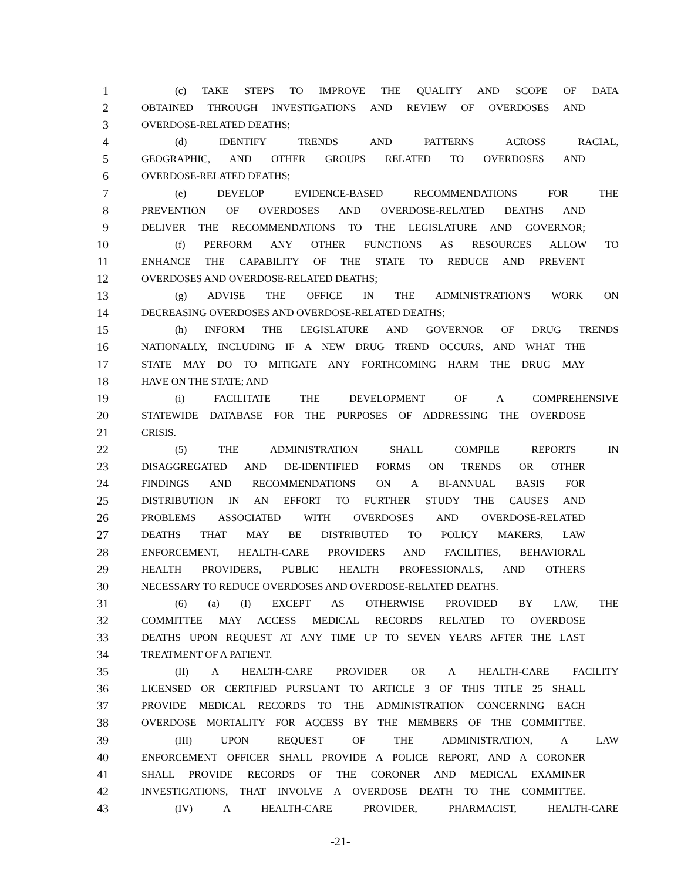1 (c) TAKE STEPS TO IMPROVE THE QUALITY AND SCOPE OF DATA
2 OBTAINED THROUGH INVESTIGATIONS AND REVIEW OF OVERDOSES AND
3 OVERDOSE-RELATED DEATHS;
4 (d) IDENTIFY TRENDS AND PATTERNS ACROSS RACIAL,
5 GEOGRAPHIC, AND OTHER GROUPS RELATED TO OVERDOSES AND
6 OVERDOSE-RELATED DEATHS;
7 (e) DEVELOP EVIDENCE-BASED RECOMMENDATIONS FOR THE
8 PREVENTION OF OVERDOSES AND OVERDOSE-RELATED DEATHS AND
9 DELIVER THE RECOMMENDATIONS TO THE LEGISLATURE AND GOVERNOR;
10 (f) PERFORM ANY OTHER FUNCTIONS AS RESOURCES ALLOW TO
11 ENHANCE THE CAPABILITY OF THE STATE TO REDUCE AND PREVENT
12 OVERDOSES AND OVERDOSE-RELATED DEATHS;
13 (g) ADVISE THE OFFICE IN THE ADMINISTRATION'S WORK ON
14 DECREASING OVERDOSES AND OVERDOSE-RELATED DEATHS;
15 (h) INFORM THE LEGISLATURE AND GOVERNOR OF DRUG TRENDS
16 NATIONALLY, INCLUDING IF A NEW DRUG TREND OCCURS, AND WHAT THE
17 STATE MAY DO TO MITIGATE ANY FORTHCOMING HARM THE DRUG MAY
18 HAVE ON THE STATE; AND
19 (i) FACILITATE THE DEVELOPMENT OF A COMPREHENSIVE
20 STATEWIDE DATABASE FOR THE PURPOSES OF ADDRESSING THE OVERDOSE
21 CRISIS.
22 (5) THE ADMINISTRATION SHALL COMPILE REPORTS IN
23 DISAGGREGATED AND DE-IDENTIFIED FORMS ON TRENDS OR OTHER
24 FINDINGS AND RECOMMENDATIONS ON A BI-ANNUAL BASIS FOR
25 DISTRIBUTION IN AN EFFORT TO FURTHER STUDY THE CAUSES AND
26 PROBLEMS ASSOCIATED WITH OVERDOSES AND OVERDOSE-RELATED
27 DEATHS THAT MAY BE DISTRIBUTED TO POLICY MAKERS, LAW
28 ENFORCEMENT, HEALTH-CARE PROVIDERS AND FACILITIES, BEHAVIORAL
29 HEALTH PROVIDERS, PUBLIC HEALTH PROFESSIONALS, AND OTHERS
30 NECESSARY TO REDUCE OVERDOSES AND OVERDOSE-RELATED DEATHS.
31 (6) (a) (I) EXCEPT AS OTHERWISE PROVIDED BY LAW, THE
32 COMMITTEE MAY ACCESS MEDICAL RECORDS RELATED TO OVERDOSE
33 DEATHS UPON REQUEST AT ANY TIME UP TO SEVEN YEARS AFTER THE LAST
34 TREATMENT OF A PATIENT.
35 (II) A HEALTH-CARE PROVIDER OR A HEALTH-CARE FACILITY
36 LICENSED OR CERTIFIED PURSUANT TO ARTICLE 3 OF THIS TITLE 25 SHALL
37 PROVIDE MEDICAL RECORDS TO THE ADMINISTRATION CONCERNING EACH
38 OVERDOSE MORTALITY FOR ACCESS BY THE MEMBERS OF THE COMMITTEE.
39 (III) UPON REQUEST OF THE ADMINISTRATION, A LAW
40 ENFORCEMENT OFFICER SHALL PROVIDE A POLICE REPORT, AND A CORONER
41 SHALL PROVIDE RECORDS OF THE CORONER AND MEDICAL EXAMINER
42 INVESTIGATIONS, THAT INVOLVE A OVERDOSE DEATH TO THE COMMITTEE.
43 (IV) A HEALTH-CARE PROVIDER, PHARMACIST, HEALTH-CARE
-21-